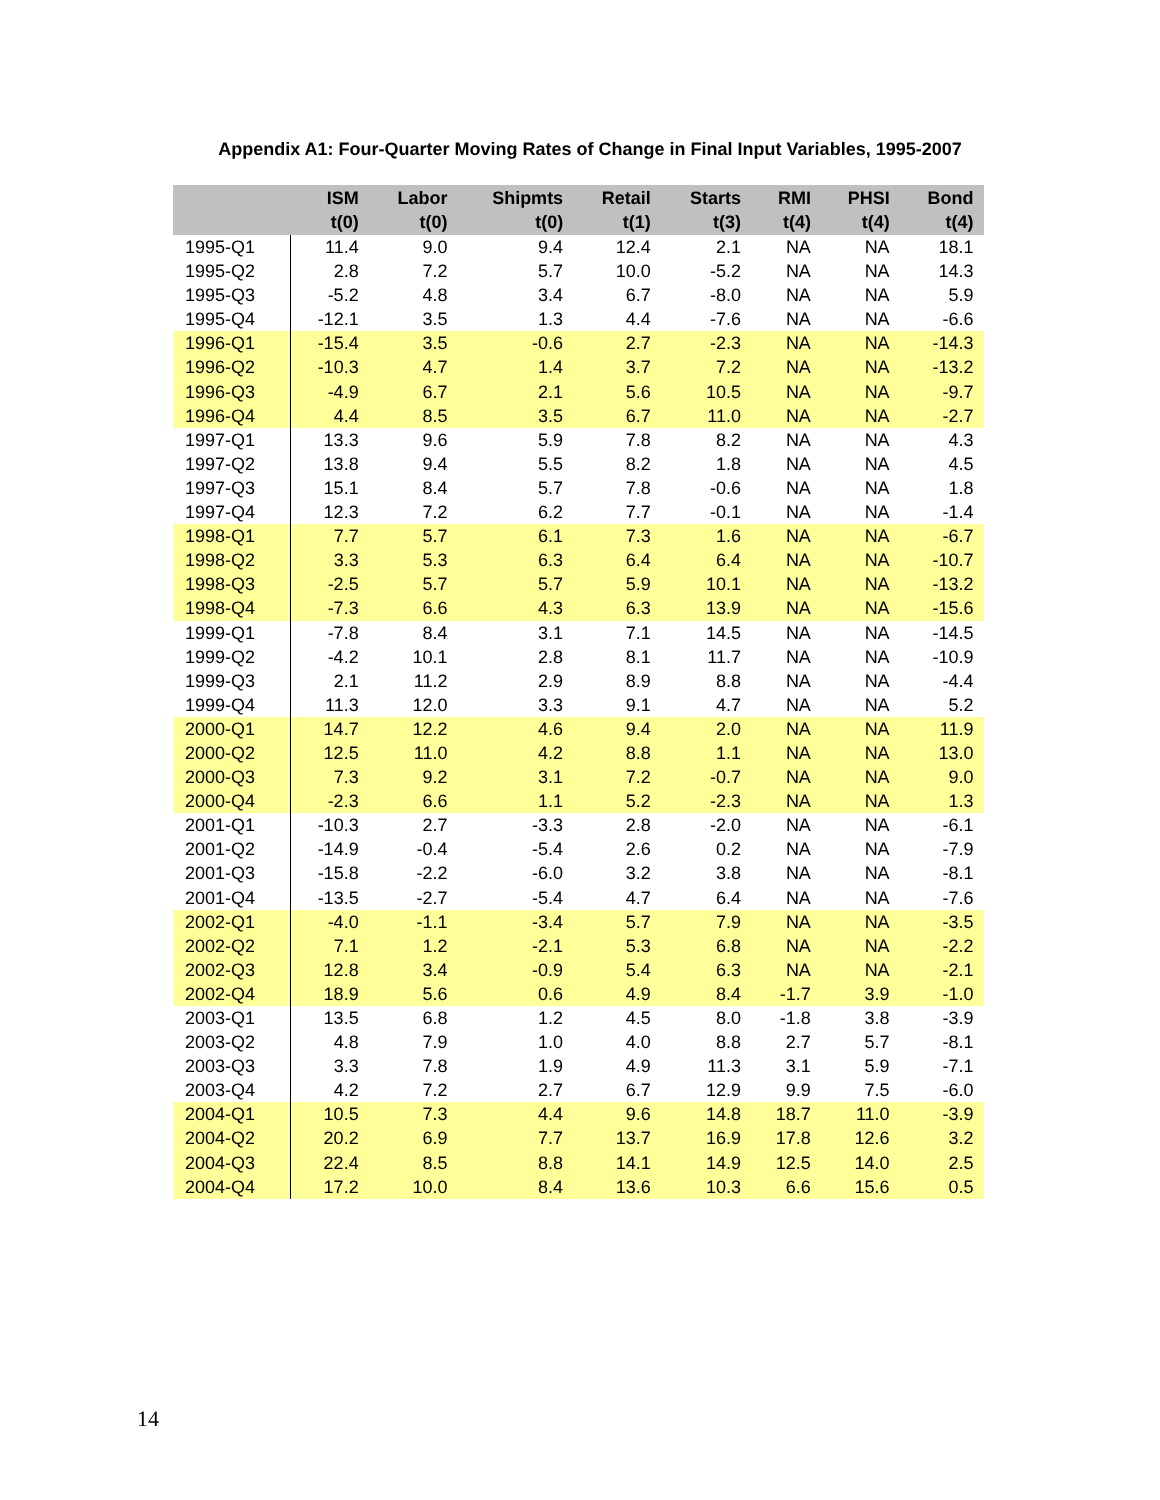Appendix A1: Four-Quarter Moving Rates of Change in Final Input Variables, 1995-2007
| | ISM t(0) | Labor t(0) | Shipmts t(0) | Retail t(1) | Starts t(3) | RMI t(4) | PHSI t(4) | Bond t(4) |
| --- | --- | --- | --- | --- | --- | --- | --- | --- |
| 1995-Q1 | 11.4 | 9.0 | 9.4 | 12.4 | 2.1 | NA | NA | 18.1 |
| 1995-Q2 | 2.8 | 7.2 | 5.7 | 10.0 | -5.2 | NA | NA | 14.3 |
| 1995-Q3 | -5.2 | 4.8 | 3.4 | 6.7 | -8.0 | NA | NA | 5.9 |
| 1995-Q4 | -12.1 | 3.5 | 1.3 | 4.4 | -7.6 | NA | NA | -6.6 |
| 1996-Q1 | -15.4 | 3.5 | -0.6 | 2.7 | -2.3 | NA | NA | -14.3 |
| 1996-Q2 | -10.3 | 4.7 | 1.4 | 3.7 | 7.2 | NA | NA | -13.2 |
| 1996-Q3 | -4.9 | 6.7 | 2.1 | 5.6 | 10.5 | NA | NA | -9.7 |
| 1996-Q4 | 4.4 | 8.5 | 3.5 | 6.7 | 11.0 | NA | NA | -2.7 |
| 1997-Q1 | 13.3 | 9.6 | 5.9 | 7.8 | 8.2 | NA | NA | 4.3 |
| 1997-Q2 | 13.8 | 9.4 | 5.5 | 8.2 | 1.8 | NA | NA | 4.5 |
| 1997-Q3 | 15.1 | 8.4 | 5.7 | 7.8 | -0.6 | NA | NA | 1.8 |
| 1997-Q4 | 12.3 | 7.2 | 6.2 | 7.7 | -0.1 | NA | NA | -1.4 |
| 1998-Q1 | 7.7 | 5.7 | 6.1 | 7.3 | 1.6 | NA | NA | -6.7 |
| 1998-Q2 | 3.3 | 5.3 | 6.3 | 6.4 | 6.4 | NA | NA | -10.7 |
| 1998-Q3 | -2.5 | 5.7 | 5.7 | 5.9 | 10.1 | NA | NA | -13.2 |
| 1998-Q4 | -7.3 | 6.6 | 4.3 | 6.3 | 13.9 | NA | NA | -15.6 |
| 1999-Q1 | -7.8 | 8.4 | 3.1 | 7.1 | 14.5 | NA | NA | -14.5 |
| 1999-Q2 | -4.2 | 10.1 | 2.8 | 8.1 | 11.7 | NA | NA | -10.9 |
| 1999-Q3 | 2.1 | 11.2 | 2.9 | 8.9 | 8.8 | NA | NA | -4.4 |
| 1999-Q4 | 11.3 | 12.0 | 3.3 | 9.1 | 4.7 | NA | NA | 5.2 |
| 2000-Q1 | 14.7 | 12.2 | 4.6 | 9.4 | 2.0 | NA | NA | 11.9 |
| 2000-Q2 | 12.5 | 11.0 | 4.2 | 8.8 | 1.1 | NA | NA | 13.0 |
| 2000-Q3 | 7.3 | 9.2 | 3.1 | 7.2 | -0.7 | NA | NA | 9.0 |
| 2000-Q4 | -2.3 | 6.6 | 1.1 | 5.2 | -2.3 | NA | NA | 1.3 |
| 2001-Q1 | -10.3 | 2.7 | -3.3 | 2.8 | -2.0 | NA | NA | -6.1 |
| 2001-Q2 | -14.9 | -0.4 | -5.4 | 2.6 | 0.2 | NA | NA | -7.9 |
| 2001-Q3 | -15.8 | -2.2 | -6.0 | 3.2 | 3.8 | NA | NA | -8.1 |
| 2001-Q4 | -13.5 | -2.7 | -5.4 | 4.7 | 6.4 | NA | NA | -7.6 |
| 2002-Q1 | -4.0 | -1.1 | -3.4 | 5.7 | 7.9 | NA | NA | -3.5 |
| 2002-Q2 | 7.1 | 1.2 | -2.1 | 5.3 | 6.8 | NA | NA | -2.2 |
| 2002-Q3 | 12.8 | 3.4 | -0.9 | 5.4 | 6.3 | NA | NA | -2.1 |
| 2002-Q4 | 18.9 | 5.6 | 0.6 | 4.9 | 8.4 | -1.7 | 3.9 | -1.0 |
| 2003-Q1 | 13.5 | 6.8 | 1.2 | 4.5 | 8.0 | -1.8 | 3.8 | -3.9 |
| 2003-Q2 | 4.8 | 7.9 | 1.0 | 4.0 | 8.8 | 2.7 | 5.7 | -8.1 |
| 2003-Q3 | 3.3 | 7.8 | 1.9 | 4.9 | 11.3 | 3.1 | 5.9 | -7.1 |
| 2003-Q4 | 4.2 | 7.2 | 2.7 | 6.7 | 12.9 | 9.9 | 7.5 | -6.0 |
| 2004-Q1 | 10.5 | 7.3 | 4.4 | 9.6 | 14.8 | 18.7 | 11.0 | -3.9 |
| 2004-Q2 | 20.2 | 6.9 | 7.7 | 13.7 | 16.9 | 17.8 | 12.6 | 3.2 |
| 2004-Q3 | 22.4 | 8.5 | 8.8 | 14.1 | 14.9 | 12.5 | 14.0 | 2.5 |
| 2004-Q4 | 17.2 | 10.0 | 8.4 | 13.6 | 10.3 | 6.6 | 15.6 | 0.5 |
14